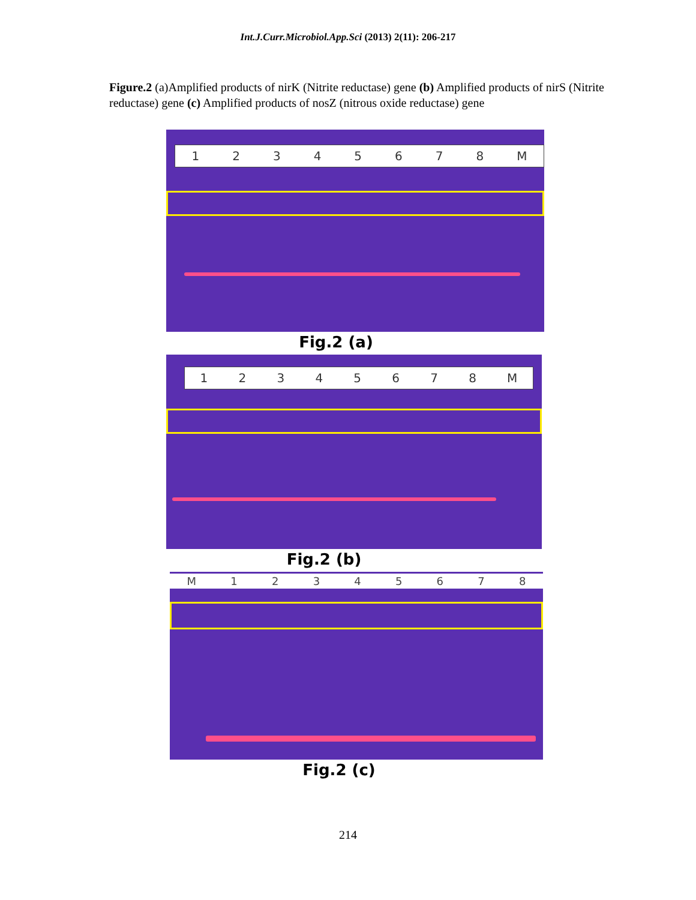Int.J.Curr.Microbiol.App.Sci (2013) 2(11): 206-217
Figure.2 (a)Amplified products of nirK (Nitrite reductase) gene (b) Amplified products of nirS (Nitrite reductase) gene (c) Amplified products of nosZ (nitrous oxide reductase) gene
12345678 M
Fig.2 (a)
12345678 M
Fig.2 (b)
M 12345678
Fig.2 (c)
214